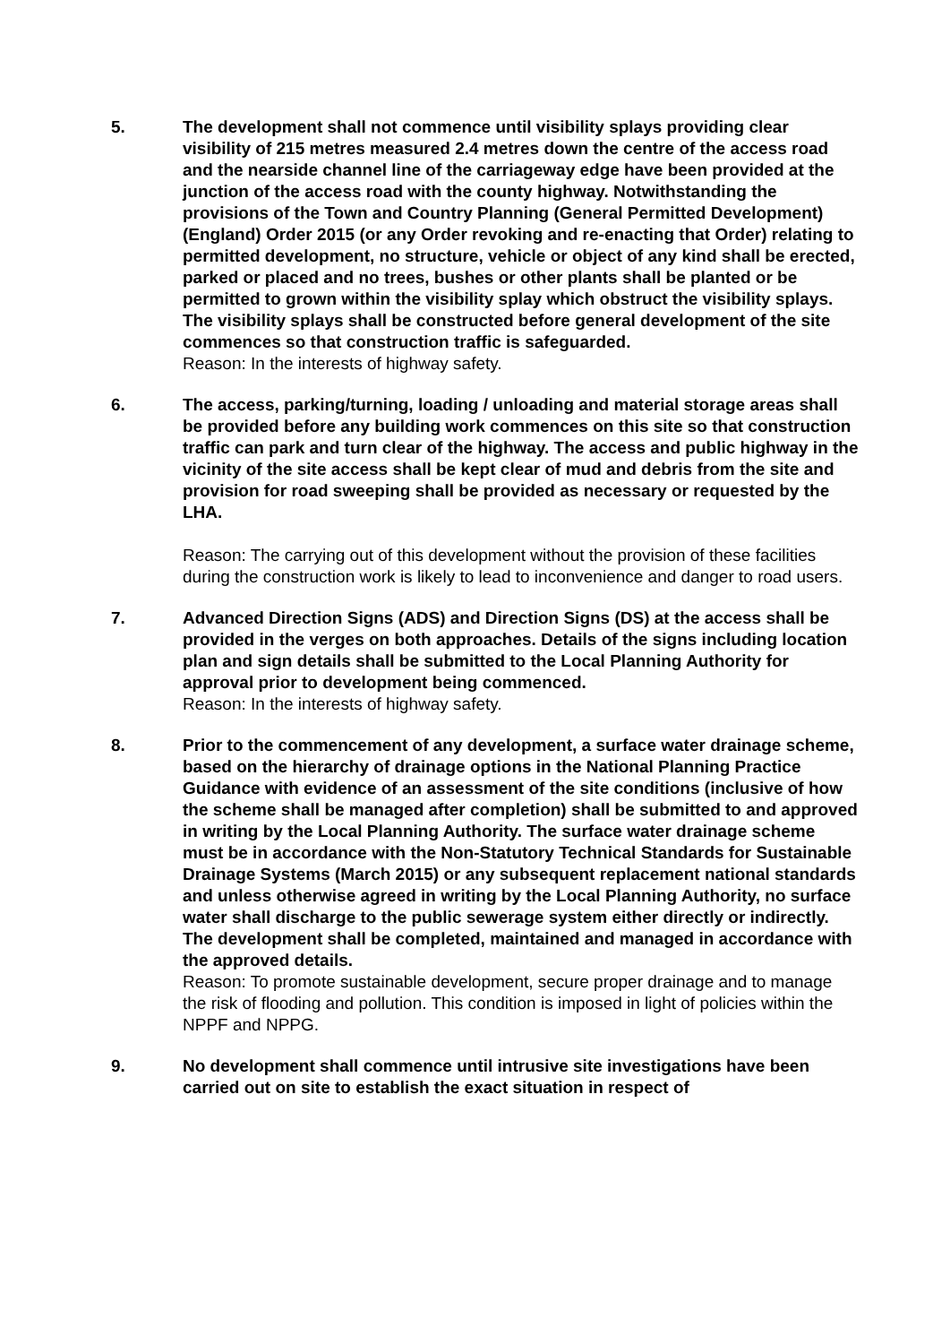5. The development shall not commence until visibility splays providing clear visibility of 215 metres measured 2.4 metres down the centre of the access road and the nearside channel line of the carriageway edge have been provided at the junction of the access road with the county highway. Notwithstanding the provisions of the Town and Country Planning (General Permitted Development) (England) Order 2015 (or any Order revoking and re-enacting that Order) relating to permitted development, no structure, vehicle or object of any kind shall be erected, parked or placed and no trees, bushes or other plants shall be planted or be permitted to grown within the visibility splay which obstruct the visibility splays. The visibility splays shall be constructed before general development of the site commences so that construction traffic is safeguarded.
Reason: In the interests of highway safety.
6. The access, parking/turning, loading / unloading and material storage areas shall be provided before any building work commences on this site so that construction traffic can park and turn clear of the highway. The access and public highway in the vicinity of the site access shall be kept clear of mud and debris from the site and provision for road sweeping shall be provided as necessary or requested by the LHA.
Reason: The carrying out of this development without the provision of these facilities during the construction work is likely to lead to inconvenience and danger to road users.
7. Advanced Direction Signs (ADS) and Direction Signs (DS) at the access shall be provided in the verges on both approaches. Details of the signs including location plan and sign details shall be submitted to the Local Planning Authority for approval prior to development being commenced.
Reason: In the interests of highway safety.
8. Prior to the commencement of any development, a surface water drainage scheme, based on the hierarchy of drainage options in the National Planning Practice Guidance with evidence of an assessment of the site conditions (inclusive of how the scheme shall be managed after completion) shall be submitted to and approved in writing by the Local Planning Authority. The surface water drainage scheme must be in accordance with the Non-Statutory Technical Standards for Sustainable Drainage Systems (March 2015) or any subsequent replacement national standards and unless otherwise agreed in writing by the Local Planning Authority, no surface water shall discharge to the public sewerage system either directly or indirectly. The development shall be completed, maintained and managed in accordance with the approved details.
Reason: To promote sustainable development, secure proper drainage and to manage the risk of flooding and pollution. This condition is imposed in light of policies within the NPPF and NPPG.
9. No development shall commence until intrusive site investigations have been carried out on site to establish the exact situation in respect of